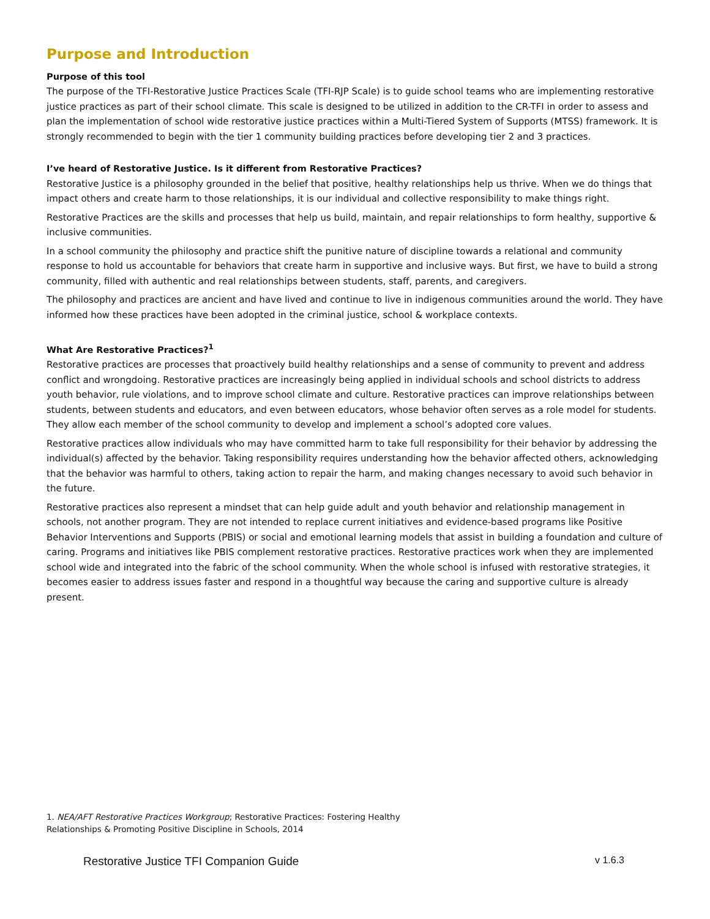Purpose and Introduction
Purpose of this tool
The purpose of the TFI-Restorative Justice Practices Scale (TFI-RJP Scale) is to guide school teams who are implementing restorative justice practices as part of their school climate. This scale is designed to be utilized in addition to the CR-TFI in order to assess and plan the implementation of school wide restorative justice practices within a Multi-Tiered System of Supports (MTSS) framework. It is strongly recommended to begin with the tier 1 community building practices before developing tier 2 and 3 practices.
I’ve heard of Restorative Justice. Is it different from Restorative Practices?
Restorative Justice is a philosophy grounded in the belief that positive, healthy relationships help us thrive. When we do things that impact others and create harm to those relationships, it is our individual and collective responsibility to make things right.
Restorative Practices are the skills and processes that help us build, maintain, and repair relationships to form healthy, supportive & inclusive communities.
In a school community the philosophy and practice shift the punitive nature of discipline towards a relational and community response to hold us accountable for behaviors that create harm in supportive and inclusive ways. But first, we have to build a strong community, filled with authentic and real relationships between students, staff, parents, and caregivers.
The philosophy and practices are ancient and have lived and continue to live in indigenous communities around the world. They have informed how these practices have been adopted in the criminal justice, school & workplace contexts.
What Are Restorative Practices?<sup>1</sup>
Restorative practices are processes that proactively build healthy relationships and a sense of community to prevent and address conflict and wrongdoing. Restorative practices are increasingly being applied in individual schools and school districts to address youth behavior, rule violations, and to improve school climate and culture. Restorative practices can improve relationships between students, between students and educators, and even between educators, whose behavior often serves as a role model for students. They allow each member of the school community to develop and implement a school’s adopted core values.
Restorative practices allow individuals who may have committed harm to take full responsibility for their behavior by addressing the individual(s) affected by the behavior. Taking responsibility requires understanding how the behavior affected others, acknowledging that the behavior was harmful to others, taking action to repair the harm, and making changes necessary to avoid such behavior in the future.
Restorative practices also represent a mindset that can help guide adult and youth behavior and relationship management in schools, not another program. They are not intended to replace current initiatives and evidence-based programs like Positive Behavior Interventions and Supports (PBIS) or social and emotional learning models that assist in building a foundation and culture of caring. Programs and initiatives like PBIS complement restorative practices. Restorative practices work when they are implemented school wide and integrated into the fabric of the school community. When the whole school is infused with restorative strategies, it becomes easier to address issues faster and respond in a thoughtful way because the caring and supportive culture is already present.
1. NEA/AFT Restorative Practices Workgroup; Restorative Practices: Fostering Healthy
Relationships & Promoting Positive Discipline in Schools, 2014
Restorative Justice TFI Companion Guide v 1.6.3